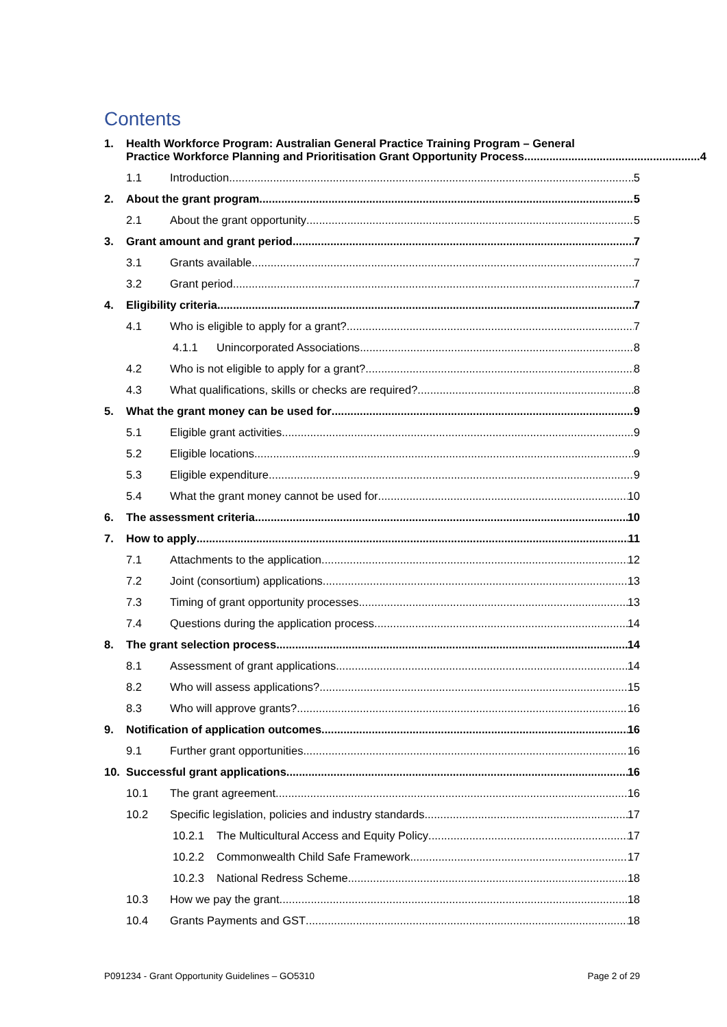Contents
1. Health Workforce Program: Australian General Practice Training Program – General
Practice Workforce Planning and Prioritisation Grant Opportunity Process........................................................ 4
1.1 Introduction 5
2. About the grant program 5
2.1 About the grant opportunity 5
3. Grant amount and grant period 7
3.1 Grants available 7
3.2 Grant period 7
4. Eligibility criteria 7
4.1 Who is eligible to apply for a grant? 7
4.1.1 Unincorporated Associations 8
4.2 Who is not eligible to apply for a grant? 8
4.3 What qualifications, skills or checks are required? 8
5. What the grant money can be used for 9
5.1 Eligible grant activities 9
5.2 Eligible locations 9
5.3 Eligible expenditure 9
5.4 What the grant money cannot be used for 10
6. The assessment criteria 10
7. How to apply 11
7.1 Attachments to the application 12
7.2 Joint (consortium) applications 13
7.3 Timing of grant opportunity processes 13
7.4 Questions during the application process 14
8. The grant selection process 14
8.1 Assessment of grant applications 14
8.2 Who will assess applications? 15
8.3 Who will approve grants? 16
9. Notification of application outcomes 16
9.1 Further grant opportunities 16
10. Successful grant applications 16
10.1 The grant agreement 16
10.2 Specific legislation, policies and industry standards 17
10.2.1 The Multicultural Access and Equity Policy 17
10.2.2 Commonwealth Child Safe Framework 17
10.2.3 National Redress Scheme 18
10.3 How we pay the grant 18
10.4 Grants Payments and GST 18
P091234 - Grant Opportunity Guidelines – GO5310 Page 2 of 29